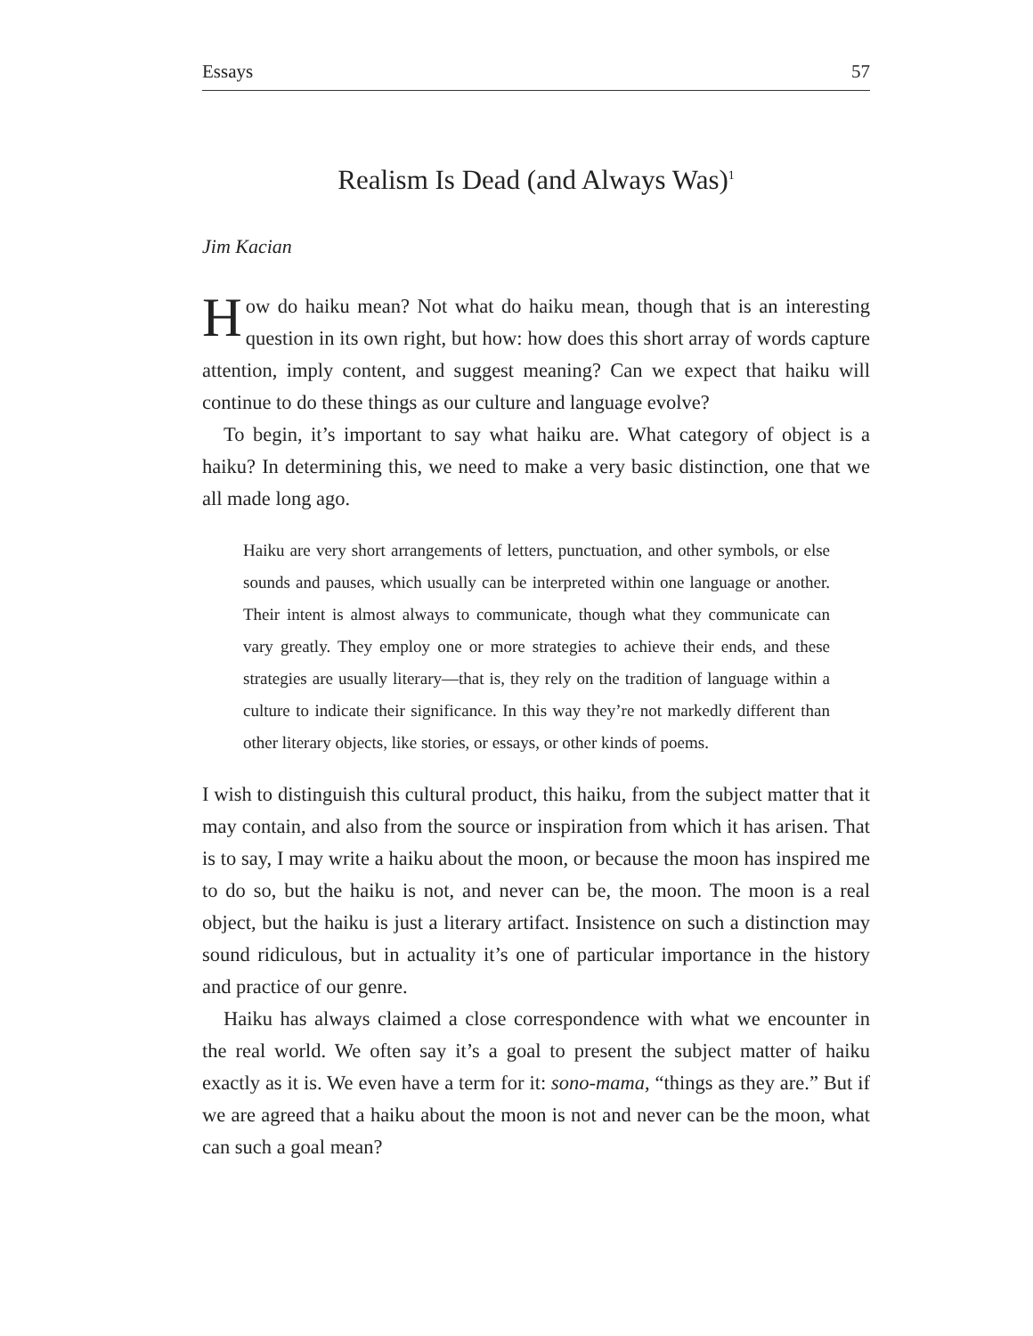Essays 57
Realism Is Dead (and Always Was)<sup>1</sup>
Jim Kacian
How do haiku mean? Not what do haiku mean, though that is an interesting question in its own right, but how: how does this short array of words capture attention, imply content, and suggest meaning? Can we expect that haiku will continue to do these things as our culture and language evolve?
To begin, it’s important to say what haiku are. What category of object is a haiku? In determining this, we need to make a very basic distinction, one that we all made long ago.
Haiku are very short arrangements of letters, punctuation, and other symbols, or else sounds and pauses, which usually can be interpreted within one language or another. Their intent is almost always to communicate, though what they communicate can vary greatly. They employ one or more strategies to achieve their ends, and these strategies are usually literary—that is, they rely on the tradition of language within a culture to indicate their significance. In this way they’re not markedly different than other literary objects, like stories, or essays, or other kinds of poems.
I wish to distinguish this cultural product, this haiku, from the subject matter that it may contain, and also from the source or inspiration from which it has arisen. That is to say, I may write a haiku about the moon, or because the moon has inspired me to do so, but the haiku is not, and never can be, the moon. The moon is a real object, but the haiku is just a literary artifact. Insistence on such a distinction may sound ridiculous, but in actuality it’s one of particular importance in the history and practice of our genre.
Haiku has always claimed a close correspondence with what we encounter in the real world. We often say it’s a goal to present the subject matter of haiku exactly as it is. We even have a term for it: sono-mama, “things as they are.” But if we are agreed that a haiku about the moon is not and never can be the moon, what can such a goal mean?